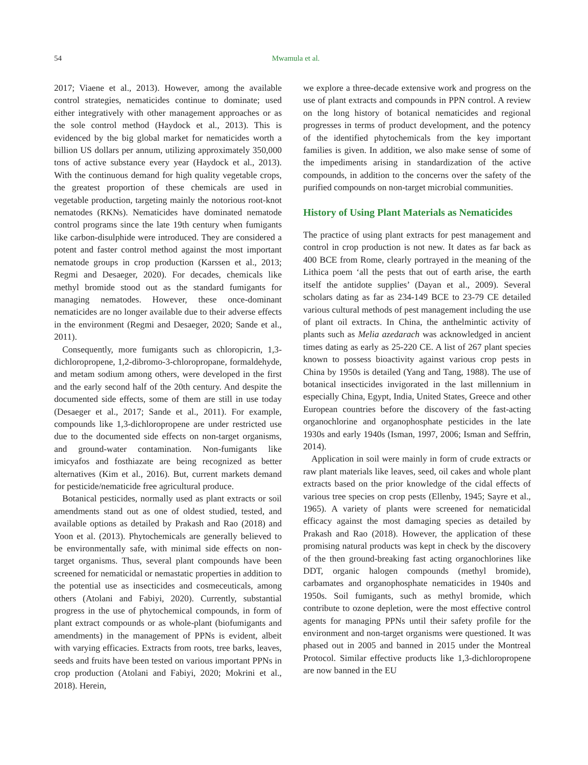54
Mwamula et al.
2017; Viaene et al., 2013). However, among the available control strategies, nematicides continue to dominate; used either integratively with other management approaches or as the sole control method (Haydock et al., 2013). This is evidenced by the big global market for nematicides worth a billion US dollars per annum, utilizing approximately 350,000 tons of active substance every year (Haydock et al., 2013). With the continuous demand for high quality vegetable crops, the greatest proportion of these chemicals are used in vegetable production, targeting mainly the notorious root-knot nematodes (RKNs). Nematicides have dominated nematode control programs since the late 19th century when fumigants like carbon-disulphide were introduced. They are considered a potent and faster control method against the most important nematode groups in crop production (Karssen et al., 2013; Regmi and Desaeger, 2020). For decades, chemicals like methyl bromide stood out as the standard fumigants for managing nematodes. However, these once-dominant nematicides are no longer available due to their adverse effects in the environment (Regmi and Desaeger, 2020; Sande et al., 2011).
Consequently, more fumigants such as chloropicrin, 1,3-dichloropropene, 1,2-dibromo-3-chloropropane, formaldehyde, and metam sodium among others, were developed in the first and the early second half of the 20th century. And despite the documented side effects, some of them are still in use today (Desaeger et al., 2017; Sande et al., 2011). For example, compounds like 1,3-dichloropropene are under restricted use due to the documented side effects on non-target organisms, and ground-water contamination. Non-fumigants like imicyafos and fosthiazate are being recognized as better alternatives (Kim et al., 2016). But, current markets demand for pesticide/nematicide free agricultural produce.
Botanical pesticides, normally used as plant extracts or soil amendments stand out as one of oldest studied, tested, and available options as detailed by Prakash and Rao (2018) and Yoon et al. (2013). Phytochemicals are generally believed to be environmentally safe, with minimal side effects on non-target organisms. Thus, several plant compounds have been screened for nematicidal or nemastatic properties in addition to the potential use as insecticides and cosmeceuticals, among others (Atolani and Fabiyi, 2020). Currently, substantial progress in the use of phytochemical compounds, in form of plant extract compounds or as whole-plant (biofumigants and amendments) in the management of PPNs is evident, albeit with varying efficacies. Extracts from roots, tree barks, leaves, seeds and fruits have been tested on various important PPNs in crop production (Atolani and Fabiyi, 2020; Mokrini et al., 2018). Herein,
we explore a three-decade extensive work and progress on the use of plant extracts and compounds in PPN control. A review on the long history of botanical nematicides and regional progresses in terms of product development, and the potency of the identified phytochemicals from the key important families is given. In addition, we also make sense of some of the impediments arising in standardization of the active compounds, in addition to the concerns over the safety of the purified compounds on non-target microbial communities.
History of Using Plant Materials as Nematicides
The practice of using plant extracts for pest management and control in crop production is not new. It dates as far back as 400 BCE from Rome, clearly portrayed in the meaning of the Lithica poem ‘all the pests that out of earth arise, the earth itself the antidote supplies’ (Dayan et al., 2009). Several scholars dating as far as 234-149 BCE to 23-79 CE detailed various cultural methods of pest management including the use of plant oil extracts. In China, the anthelmintic activity of plants such as Melia azedarach was acknowledged in ancient times dating as early as 25-220 CE. A list of 267 plant species known to possess bioactivity against various crop pests in China by 1950s is detailed (Yang and Tang, 1988). The use of botanical insecticides invigorated in the last millennium in especially China, Egypt, India, United States, Greece and other European countries before the discovery of the fast-acting organochlorine and organophosphate pesticides in the late 1930s and early 1940s (Isman, 1997, 2006; Isman and Seffrin, 2014).
Application in soil were mainly in form of crude extracts or raw plant materials like leaves, seed, oil cakes and whole plant extracts based on the prior knowledge of the cidal effects of various tree species on crop pests (Ellenby, 1945; Sayre et al., 1965). A variety of plants were screened for nematicidal efficacy against the most damaging species as detailed by Prakash and Rao (2018). However, the application of these promising natural products was kept in check by the discovery of the then ground-breaking fast acting organochlorines like DDT, organic halogen compounds (methyl bromide), carbamates and organophosphate nematicides in 1940s and 1950s. Soil fumigants, such as methyl bromide, which contribute to ozone depletion, were the most effective control agents for managing PPNs until their safety profile for the environment and non-target organisms were questioned. It was phased out in 2005 and banned in 2015 under the Montreal Protocol. Similar effective products like 1,3-dichloropropene are now banned in the EU